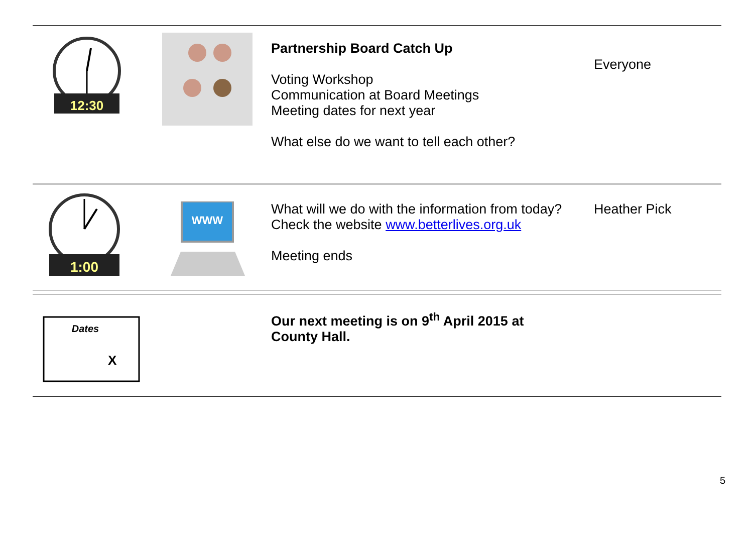| 12:30 | | Partnership Board Catch Up Voting Workshop Communication at Board Meetings Meeting dates for next year What else do we want to tell each other? | Everyone |
| 1:00 | WWW | What will we do with the information from today? Check the website www.betterlives.org.uk Meeting ends | Heather Pick |
| Dates X | | Our next meeting is on 9<sup>th</sup> April 2015 at County Hall. |
5